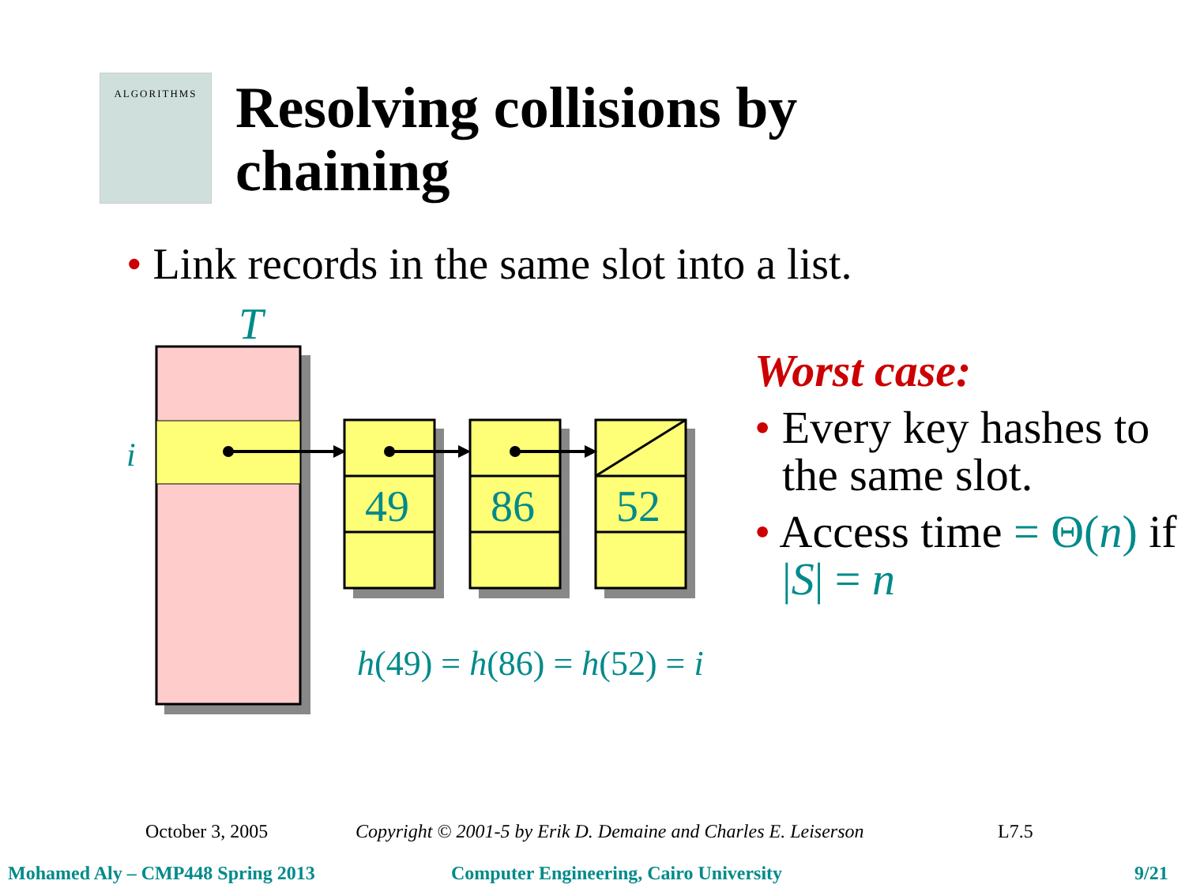ALGORITHMS
Resolving collisions by
chaining
• Link records in the same slot into a list.
T
i
49
86
52
h(49) = h(86) = h(52) = i
Worst case:
• Every key hashes to the same slot.
• Access time = Θ(n) if |S| = n
October 3, 2005
Copyright © 2001-5 by Erik D. Demaine and Charles E. Leiserson
L7.5
Mohamed Aly – CMP448 Spring 2013
Computer Engineering, Cairo University
9/21